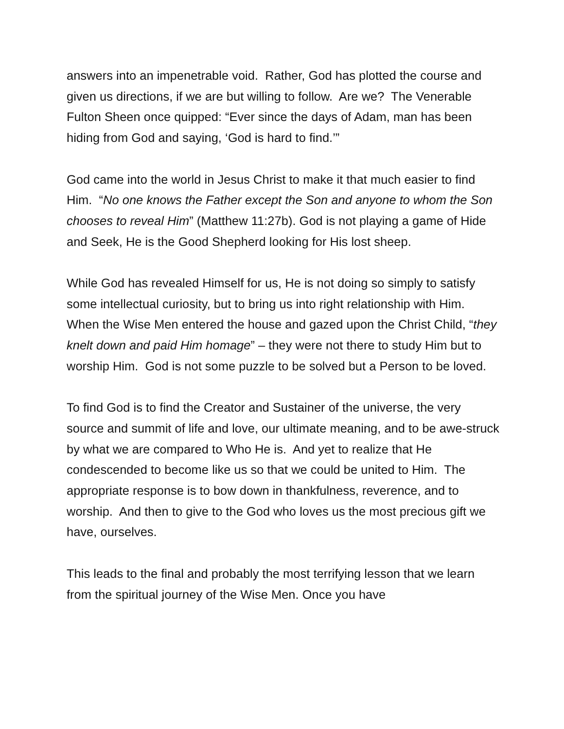answers into an impenetrable void. Rather, God has plotted the course and given us directions, if we are but willing to follow. Are we? The Venerable Fulton Sheen once quipped: “Ever since the days of Adam, man has been hiding from God and saying, ‘God is hard to find.’”
God came into the world in Jesus Christ to make it that much easier to find Him. “No one knows the Father except the Son and anyone to whom the Son chooses to reveal Him” (Matthew 11:27b). God is not playing a game of Hide and Seek, He is the Good Shepherd looking for His lost sheep.
While God has revealed Himself for us, He is not doing so simply to satisfy some intellectual curiosity, but to bring us into right relationship with Him. When the Wise Men entered the house and gazed upon the Christ Child, “they knelt down and paid Him homage” – they were not there to study Him but to worship Him. God is not some puzzle to be solved but a Person to be loved.
To find God is to find the Creator and Sustainer of the universe, the very source and summit of life and love, our ultimate meaning, and to be awe-struck by what we are compared to Who He is. And yet to realize that He condescended to become like us so that we could be united to Him. The appropriate response is to bow down in thankfulness, reverence, and to worship. And then to give to the God who loves us the most precious gift we have, ourselves.
This leads to the final and probably the most terrifying lesson that we learn from the spiritual journey of the Wise Men. Once you have